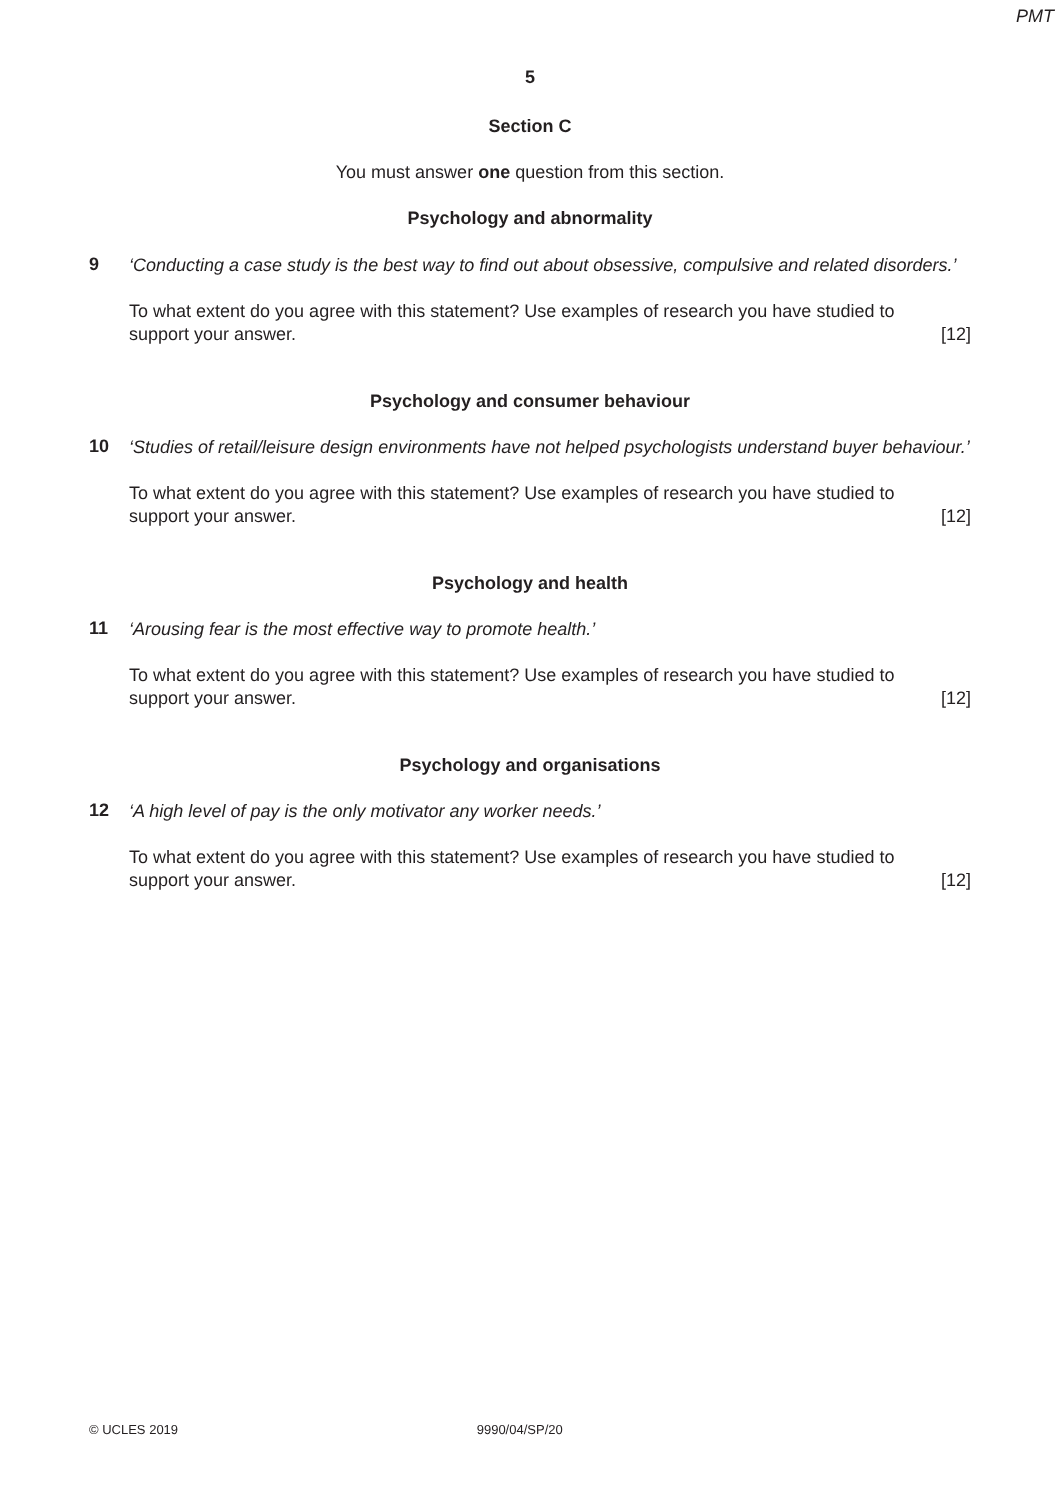PMT
5
Section C
You must answer one question from this section.
Psychology and abnormality
9
‘Conducting a case study is the best way to find out about obsessive, compulsive and related disorders.’
To what extent do you agree with this statement? Use examples of research you have studied to
support your answer. [12]
Psychology and consumer behaviour
10
‘Studies of retail/leisure design environments have not helped psychologists understand buyer behaviour.’
To what extent do you agree with this statement? Use examples of research you have studied to
support your answer. [12]
Psychology and health
11
‘Arousing fear is the most effective way to promote health.’
To what extent do you agree with this statement? Use examples of research you have studied to
support your answer. [12]
Psychology and organisations
12
‘A high level of pay is the only motivator any worker needs.’
To what extent do you agree with this statement? Use examples of research you have studied to
support your answer. [12]
© UCLES 2019 9990/04/SP/20